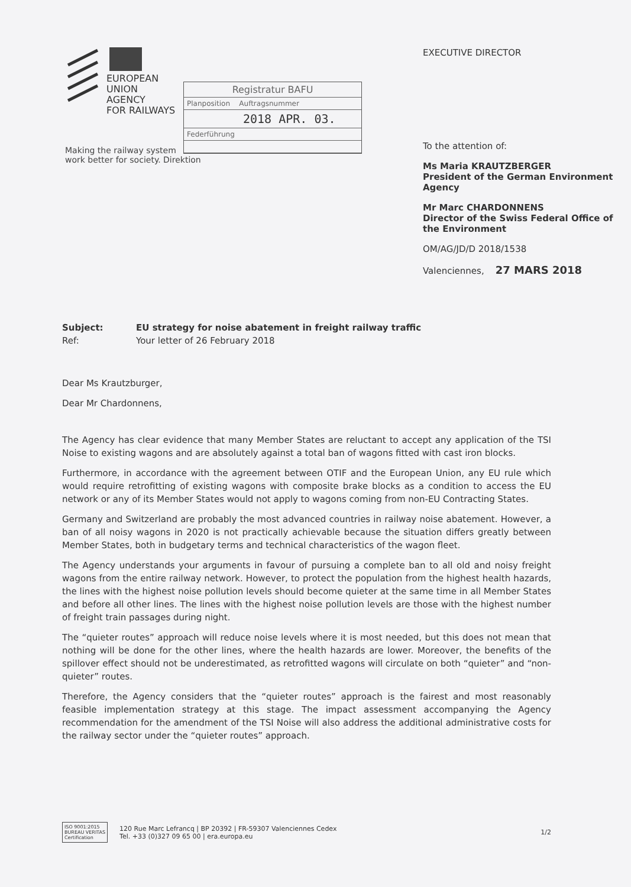EUROPEAN
UNION
AGENCY
FOR RAILWAYS
Making the railway system
work better for society. Direktion
Registratur BAFU
Planposition Auftragsnummer
2018 APR. 03.
Federführung
EXECUTIVE DIRECTOR
To the attention of:
Ms Maria KRAUTZBERGER
President of the German Environment
Agency
Mr Marc CHARDONNENS
Director of the Swiss Federal Office of
the Environment
OM/AG/JD/D 2018/1538
Valenciennes, 27 MARS 2018
Subject: EU strategy for noise abatement in freight railway traffic Ref: Your letter of 26 February 2018
Dear Ms Krautzburger,
Dear Mr Chardonnens,
The Agency has clear evidence that many Member States are reluctant to accept any application of the TSI Noise to existing wagons and are absolutely against a total ban of wagons fitted with cast iron blocks.
Furthermore, in accordance with the agreement between OTIF and the European Union, any EU rule which would require retrofitting of existing wagons with composite brake blocks as a condition to access the EU network or any of its Member States would not apply to wagons coming from non-EU Contracting States.
Germany and Switzerland are probably the most advanced countries in railway noise abatement. However, a ban of all noisy wagons in 2020 is not practically achievable because the situation differs greatly between Member States, both in budgetary terms and technical characteristics of the wagon fleet.
The Agency understands your arguments in favour of pursuing a complete ban to all old and noisy freight wagons from the entire railway network. However, to protect the population from the highest health hazards, the lines with the highest noise pollution levels should become quieter at the same time in all Member States and before all other lines. The lines with the highest noise pollution levels are those with the highest number of freight train passages during night.
The “quieter routes” approach will reduce noise levels where it is most needed, but this does not mean that nothing will be done for the other lines, where the health hazards are lower. Moreover, the benefits of the spillover effect should not be underestimated, as retrofitted wagons will circulate on both “quieter” and “non-quieter” routes.
Therefore, the Agency considers that the “quieter routes” approach is the fairest and most reasonably feasible implementation strategy at this stage. The impact assessment accompanying the Agency recommendation for the amendment of the TSI Noise will also address the additional administrative costs for the railway sector under the “quieter routes” approach.
ISO 9001:2015
BUREAU VERITAS
Certification
120 Rue Marc Lefrancq | BP 20392 | FR-59307 Valenciennes Cedex
Tel. +33 (0)327 09 65 00 | era.europa.eu
1/2